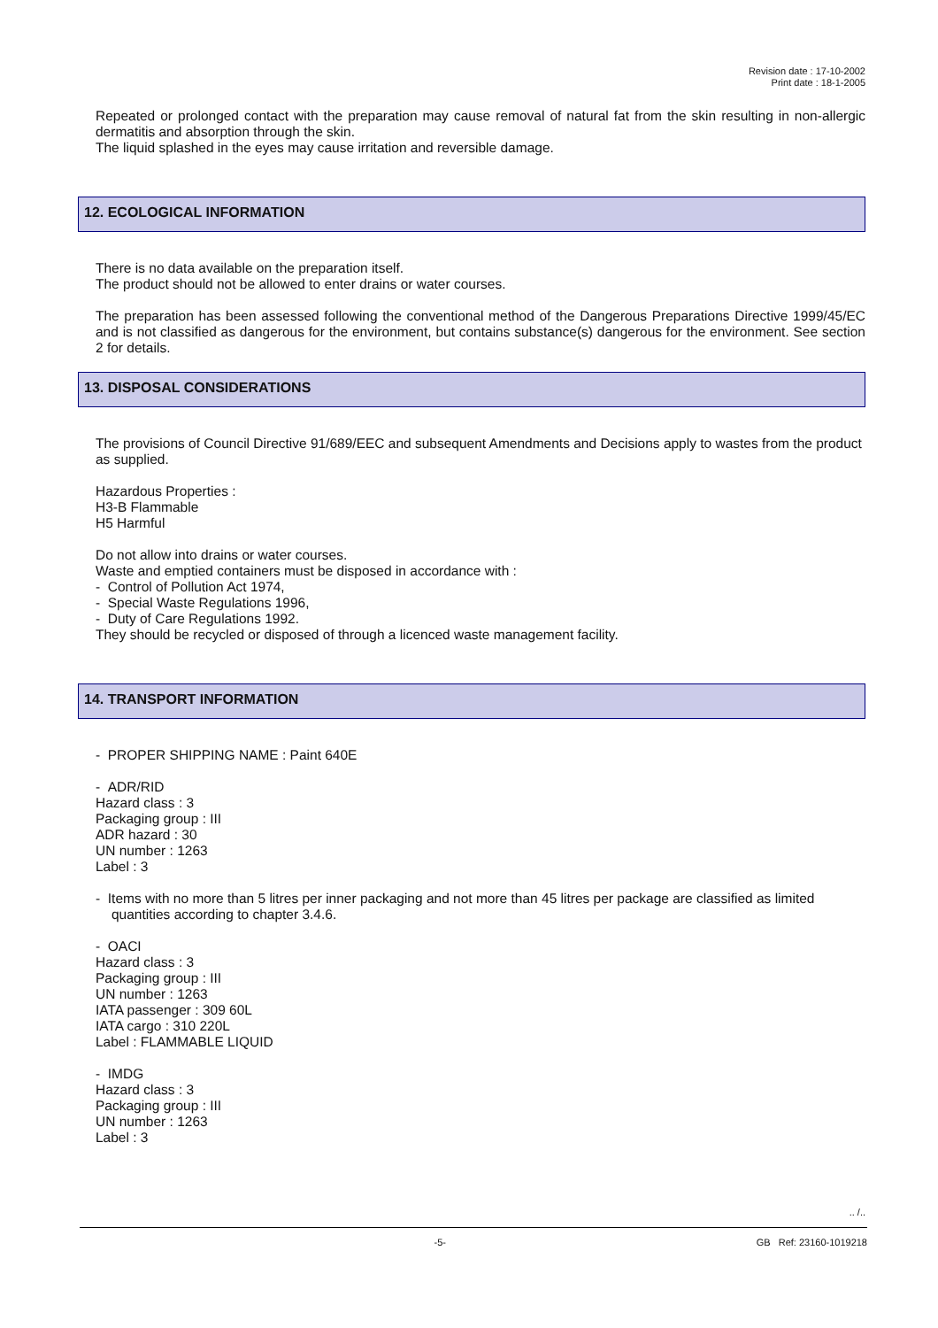Revision date : 17-10-2002
Print date : 18-1-2005
Repeated or prolonged contact with the preparation may cause removal of natural fat from the skin resulting in non-allergic dermatitis and absorption through the skin.
The liquid splashed in the eyes may cause irritation and reversible damage.
12. ECOLOGICAL INFORMATION
There is no data available on the preparation itself.
The product should not be allowed to enter drains or water courses.
The preparation has been assessed following the conventional method of the Dangerous Preparations Directive 1999/45/EC and is not classified as dangerous for the environment, but contains substance(s) dangerous for the environment. See section 2 for details.
13. DISPOSAL CONSIDERATIONS
The provisions of Council Directive 91/689/EEC and subsequent Amendments and Decisions apply to wastes from the product as supplied.
Hazardous Properties :
H3-B Flammable
H5 Harmful
Do not allow into drains or water courses.
Waste and emptied containers must be disposed in accordance with :
- Control of Pollution Act 1974,
- Special Waste Regulations 1996,
- Duty of Care Regulations 1992.
They should be recycled or disposed of through a licenced waste management facility.
14. TRANSPORT INFORMATION
- PROPER SHIPPING NAME : Paint 640E
- ADR/RID
Hazard class : 3
Packaging group : III
ADR hazard : 30
UN number : 1263
Label : 3
- Items with no more than 5 litres per inner packaging and not more than 45 litres per package are classified as limited quantities according to chapter 3.4.6.
- OACI
Hazard class : 3
Packaging group : III
UN number : 1263
IATA passenger : 309 60L
IATA cargo : 310 220L
Label : FLAMMABLE LIQUID
- IMDG
Hazard class : 3
Packaging group : III
UN number : 1263
Label : 3
.. /..
-5- GB Ref: 23160-1019218